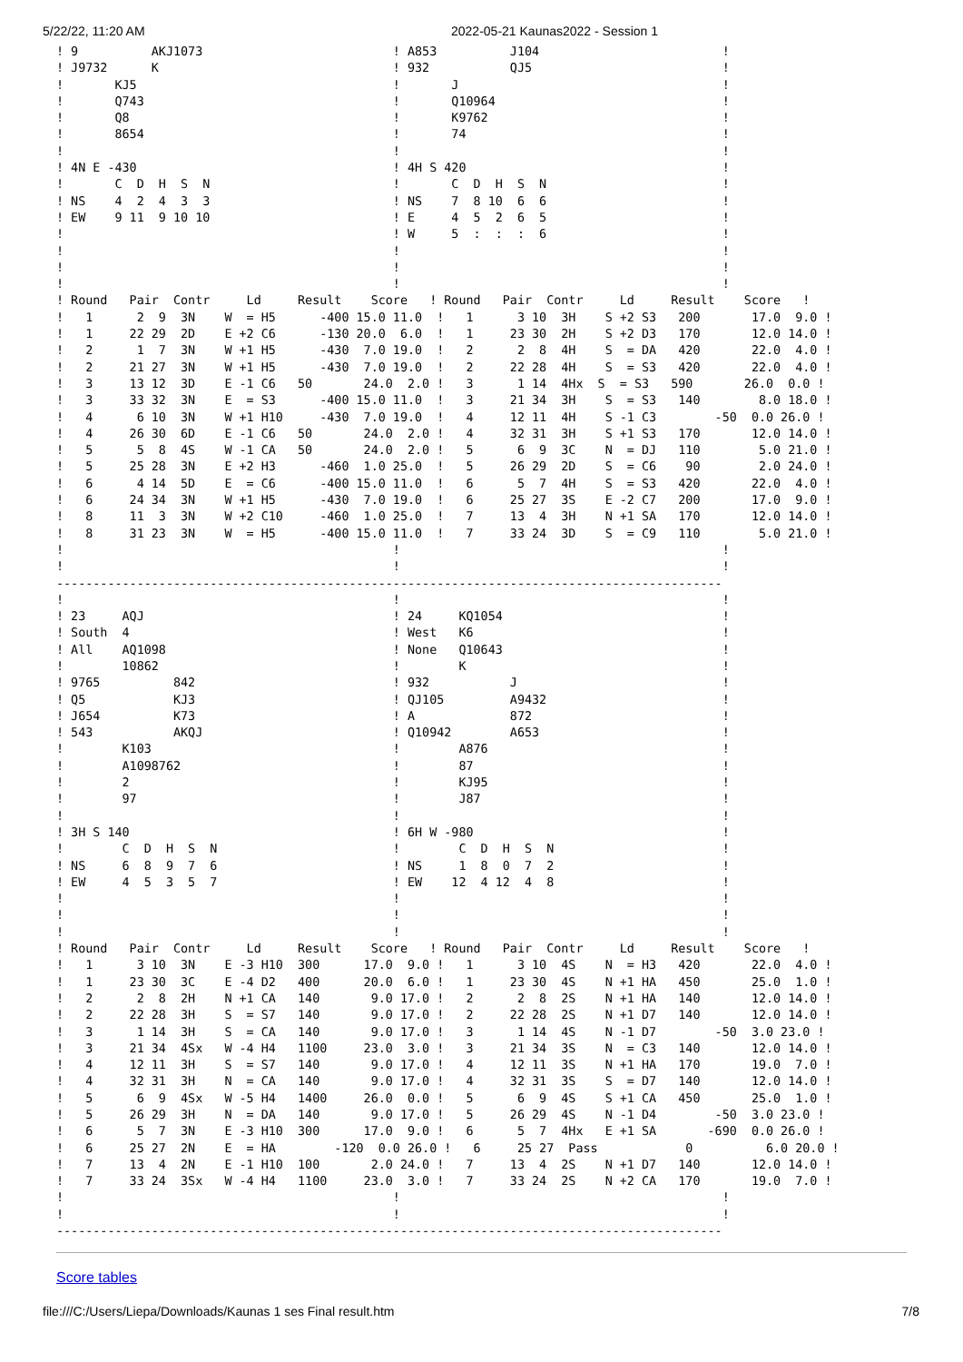5/22/22, 11:20 AM 2022-05-21 Kaunas2022 - Session 1
! 9          AKJ1073                          ! A853          J104                         !
! J9732      K                                ! 932           QJ5                          !
!       KJ5                                   !       J                                    !
!       Q743                                  !       Q10964                               !
!       Q8                                    !       K9762                                !
!       8654                                  !       74                                   !
!                                             !                                            !
! 4N E -430                                   ! 4H S 420                                   !
!       C  D  H  S  N                         !       C  D  H  S  N                        !
! NS    4  2  4  3  3                         ! NS    7  8 10  6  6                        !
! EW    9 11  9 10 10                         ! E     4  5  2  6  5                        !
!                                             ! W     5  :  :  :  6                        !
!                                             !                                            !
!                                             !                                            !
!                                             !                                            !
! Round   Pair  Contr     Ld     Result    Score   ! Round   Pair  Contr     Ld     Result    Score   !
!   1      2  9  3N    W  = H5      -400 15.0 11.0  !   1      3 10  3H    S +2 S3   200       17.0  9.0 !
!   1     22 29  2D    E +2 C6      -130 20.0  6.0  !   1     23 30  2H    S +2 D3   170       12.0 14.0 !
!   2      1  7  3N    W +1 H5      -430  7.0 19.0  !   2      2  8  4H    S  = DA   420       22.0  4.0 !
!   2     21 27  3N    W +1 H5      -430  7.0 19.0  !   2     22 28  4H    S  = S3   420       22.0  4.0 !
!   3     13 12  3D    E -1 C6   50       24.0  2.0 !   3      1 14  4Hx  S  = S3   590       26.0  0.0 !
!   3     33 32  3N    E  = S3      -400 15.0 11.0  !   3     21 34  3H    S  = S3   140        8.0 18.0 !
!   4      6 10  3N    W +1 H10     -430  7.0 19.0  !   4     12 11  4H    S -1 C3        -50  0.0 26.0 !
!   4     26 30  6D    E -1 C6   50       24.0  2.0 !   4     32 31  3H    S +1 S3   170       12.0 14.0 !
!   5      5  8  4S    W -1 CA   50       24.0  2.0 !   5      6  9  3C    N  = DJ   110        5.0 21.0 !
!   5     25 28  3N    E +2 H3      -460  1.0 25.0  !   5     26 29  2D    S  = C6    90        2.0 24.0 !
!   6      4 14  5D    E  = C6      -400 15.0 11.0  !   6      5  7  4H    S  = S3   420       22.0  4.0 !
!   6     24 34  3N    W +1 H5      -430  7.0 19.0  !   6     25 27  3S    E -2 C7   200       17.0  9.0 !
!   8     11  3  3N    W +2 C10     -460  1.0 25.0  !   7     13  4  3H    N +1 SA   170       12.0 14.0 !
!   8     31 23  3N    W  = H5      -400 15.0 11.0  !   7     33 24  3D    S  = C9   110        5.0 21.0 !
!                                             !                                            !
!                                             !                                            !
-------------------------------------------------------------------------------------------
!                                             !                                            !
! 23     AQJ                                  ! 24     KQ1054                              !
! South  4                                    ! West   K6                                  !
! All    AQ1098                               ! None   Q10643                              !
!        10862                                !        K                                   !
! 9765          842                           ! 932           J                            !
! Q5            KJ3                           ! QJ105         A9432                        !
! J654          K73                           ! A             872                          !
! 543           AKQJ                          ! Q10942        A653                         !
!        K103                                 !        A876                                !
!        A1098762                             !        87                                  !
!        2                                    !        KJ95                                !
!        97                                   !        J87                                 !
!                                             !                                            !
! 3H S 140                                    ! 6H W -980                                  !
!        C  D  H  S  N                        !        C  D  H  S  N                       !
! NS     6  8  9  7  6                        ! NS     1  8  0  7  2                       !
! EW     4  5  3  5  7                        ! EW    12  4 12  4  8                       !
!                                             !                                            !
!                                             !                                            !
!                                             !                                            !
! Round   Pair  Contr     Ld     Result    Score   ! Round   Pair  Contr     Ld     Result    Score   !
!   1      3 10  3N    E -3 H10  300      17.0  9.0 !   1      3 10  4S    N  = H3   420       22.0  4.0 !
!   1     23 30  3C    E -4 D2   400      20.0  6.0 !   1     23 30  4S    N +1 HA   450       25.0  1.0 !
!   2      2  8  2H    N +1 CA   140       9.0 17.0 !   2      2  8  2S    N +1 HA   140       12.0 14.0 !
!   2     22 28  3H    S  = S7   140       9.0 17.0 !   2     22 28  2S    N +1 D7   140       12.0 14.0 !
!   3      1 14  3H    S  = CA   140       9.0 17.0 !   3      1 14  4S    N -1 D7        -50  3.0 23.0 !
!   3     21 34  4Sx   W -4 H4   1100     23.0  3.0 !   3     21 34  3S    N  = C3   140       12.0 14.0 !
!   4     12 11  3H    S  = S7   140       9.0 17.0 !   4     12 11  3S    N +1 HA   170       19.0  7.0 !
!   4     32 31  3H    N  = CA   140       9.0 17.0 !   4     32 31  3S    S  = D7   140       12.0 14.0 !
!   5      6  9  4Sx   W -5 H4   1400     26.0  0.0 !   5      6  9  4S    S +1 CA   450       25.0  1.0 !
!   5     26 29  3H    N  = DA   140       9.0 17.0 !   5     26 29  4S    N -1 D4        -50  3.0 23.0 !
!   6      5  7  3N    E -3 H10  300      17.0  9.0 !   6      5  7  4Hx   E +1 SA       -690  0.0 26.0 !
!   6     25 27  2N    E  = HA        -120  0.0 26.0 !   6     25 27  Pass            0          6.0 20.0 !
!   7     13  4  2N    E -1 H10  100       2.0 24.0 !   7     13  4  2S    N +1 D7   140       12.0 14.0 !
!   7     33 24  3Sx   W -4 H4   1100     23.0  3.0 !   7     33 24  2S    N +2 CA   170       19.0  7.0 !
!                                             !                                            !
!                                             !                                            !
-------------------------------------------------------------------------------------------
Score tables
file:///C:/Users/Liepa/Downloads/Kaunas 1 ses Final result.htm 7/8